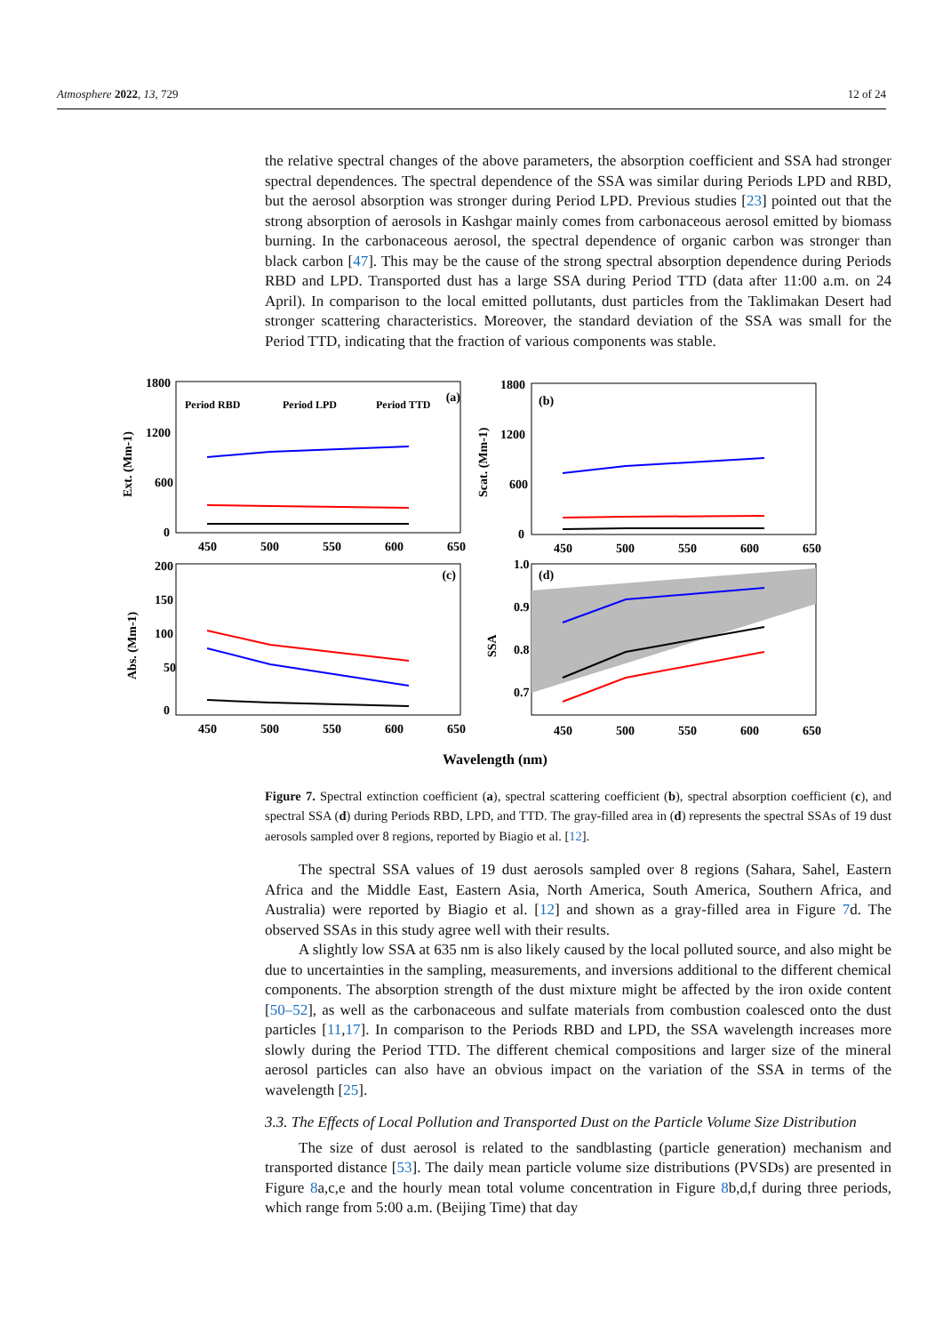Atmosphere 2022, 13, 729 12 of 24
the relative spectral changes of the above parameters, the absorption coefficient and SSA had stronger spectral dependences. The spectral dependence of the SSA was similar during Periods LPD and RBD, but the aerosol absorption was stronger during Period LPD. Previous studies [23] pointed out that the strong absorption of aerosols in Kashgar mainly comes from carbonaceous aerosol emitted by biomass burning. In the carbonaceous aerosol, the spectral dependence of organic carbon was stronger than black carbon [47]. This may be the cause of the strong spectral absorption dependence during Periods RBD and LPD. Transported dust has a large SSA during Period TTD (data after 11:00 a.m. on 24 April). In comparison to the local emitted pollutants, dust particles from the Taklimakan Desert had stronger scattering characteristics. Moreover, the standard deviation of the SSA was small for the Period TTD, indicating that the fraction of various components was stable.
1800
1200
600
0
(a)
Period RBD
Period LPD
Period TTD
1800
1200
600
0
(b)
200
150
100
50
0
(c)
1.0
0.9
0.8
0.7
(d)
.
450
500
550
600
650
450
500
550
600
650
450
500
550
600
650
450
500
550
600
650
Ext. (Mm-1)
Scat. (Mm-1)
Abs. (Mm-1)
SSA
Wavelength (nm)
Figure 7. Spectral extinction coefficient (a), spectral scattering coefficient (b), spectral absorption coefficient (c), and spectral SSA (d) during Periods RBD, LPD, and TTD. The gray-filled area in (d) represents the spectral SSAs of 19 dust aerosols sampled over 8 regions, reported by Biagio et al. [12].
The spectral SSA values of 19 dust aerosols sampled over 8 regions (Sahara, Sahel, Eastern Africa and the Middle East, Eastern Asia, North America, South America, Southern Africa, and Australia) were reported by Biagio et al. [12] and shown as a gray-filled area in Figure 7d. The observed SSAs in this study agree well with their results.
A slightly low SSA at 635 nm is also likely caused by the local polluted source, and also might be due to uncertainties in the sampling, measurements, and inversions additional to the different chemical components. The absorption strength of the dust mixture might be affected by the iron oxide content [50–52], as well as the carbonaceous and sulfate materials from combustion coalesced onto the dust particles [11,17]. In comparison to the Periods RBD and LPD, the SSA wavelength increases more slowly during the Period TTD. The different chemical compositions and larger size of the mineral aerosol particles can also have an obvious impact on the variation of the SSA in terms of the wavelength [25].
3.3. The Effects of Local Pollution and Transported Dust on the Particle Volume Size Distribution
The size of dust aerosol is related to the sandblasting (particle generation) mechanism and transported distance [53]. The daily mean particle volume size distributions (PVSDs) are presented in Figure 8a,c,e and the hourly mean total volume concentration in Figure 8b,d,f during three periods, which range from 5:00 a.m. (Beijing Time) that day